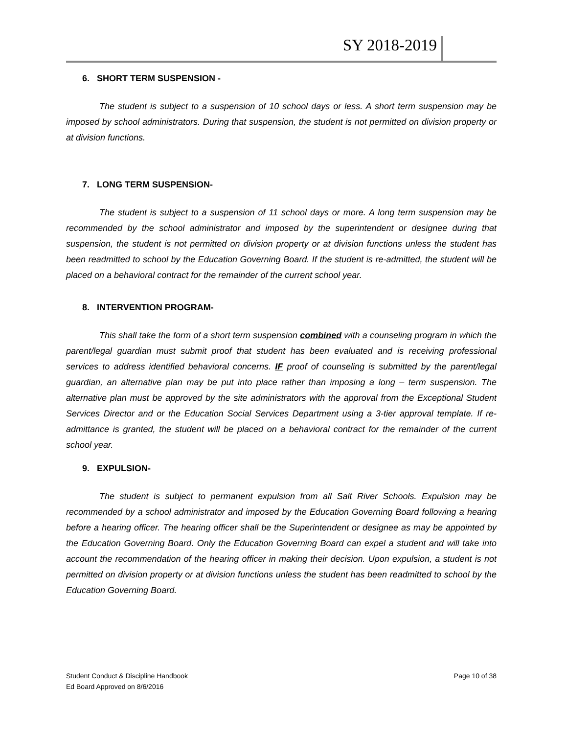SY 2018-2019
6. SHORT TERM SUSPENSION -
The student is subject to a suspension of 10 school days or less. A short term suspension may be imposed by school administrators. During that suspension, the student is not permitted on division property or at division functions.
7. LONG TERM SUSPENSION-
The student is subject to a suspension of 11 school days or more. A long term suspension may be recommended by the school administrator and imposed by the superintendent or designee during that suspension, the student is not permitted on division property or at division functions unless the student has been readmitted to school by the Education Governing Board. If the student is re-admitted, the student will be placed on a behavioral contract for the remainder of the current school year.
8. INTERVENTION PROGRAM-
This shall take the form of a short term suspension combined with a counseling program in which the parent/legal guardian must submit proof that student has been evaluated and is receiving professional services to address identified behavioral concerns. IF proof of counseling is submitted by the parent/legal guardian, an alternative plan may be put into place rather than imposing a long – term suspension. The alternative plan must be approved by the site administrators with the approval from the Exceptional Student Services Director and or the Education Social Services Department using a 3-tier approval template. If re-admittance is granted, the student will be placed on a behavioral contract for the remainder of the current school year.
9. EXPULSION-
The student is subject to permanent expulsion from all Salt River Schools. Expulsion may be recommended by a school administrator and imposed by the Education Governing Board following a hearing before a hearing officer. The hearing officer shall be the Superintendent or designee as may be appointed by the Education Governing Board. Only the Education Governing Board can expel a student and will take into account the recommendation of the hearing officer in making their decision. Upon expulsion, a student is not permitted on division property or at division functions unless the student has been readmitted to school by the Education Governing Board.
Student Conduct & Discipline Handbook
Ed Board Approved on 8/6/2016
Page 10 of 38